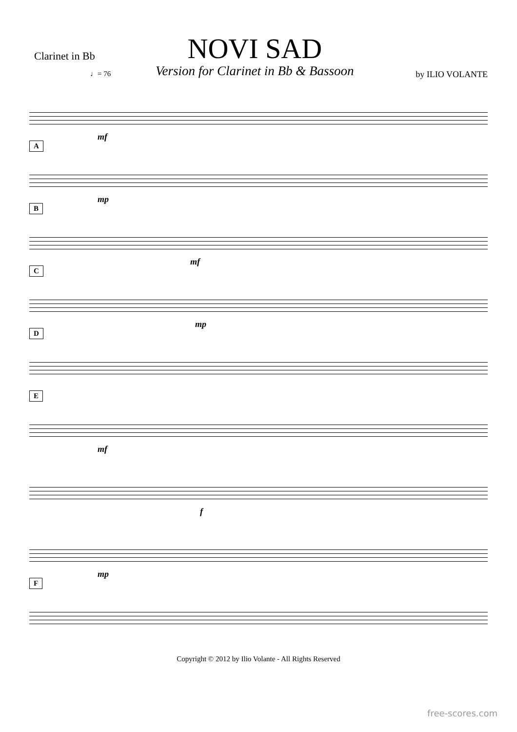Clarinet in Bb
NOVI SAD
Version for Clarinet in Bb & Bassoon
by ILIO VOLANTE
♩= 76
mf
A
mp
B
mf
C
mp
D
E
mf
f
mp
F
Copyright © 2012 by Ilio Volante - All Rights Reserved
free-scores.com